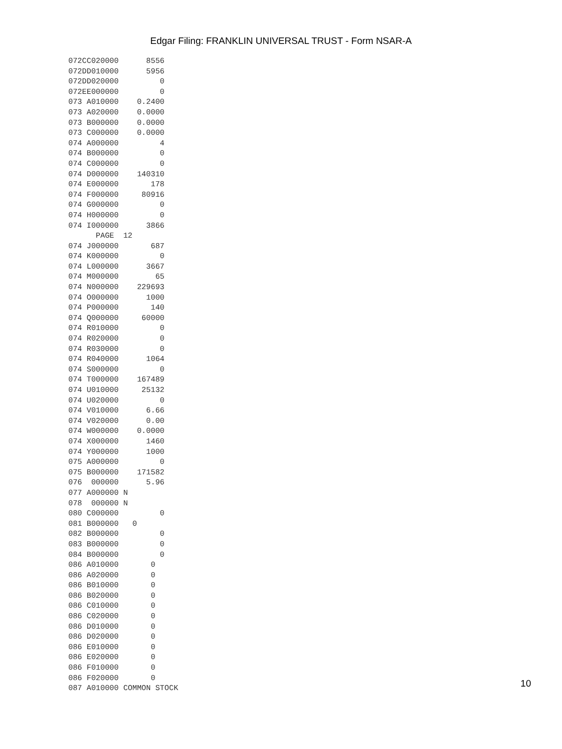Edgar Filing: FRANKLIN UNIVERSAL TRUST - Form NSAR-A
072CC020000      8556
072DD010000      5956
072DD020000         0
072EE000000         0
073 A010000    0.2400
073 A020000    0.0000
073 B000000    0.0000
073 C000000    0.0000
074 A000000         4
074 B000000         0
074 C000000         0
074 D000000    140310
074 E000000       178
074 F000000     80916
074 G000000         0
074 H000000         0
074 I000000      3866
      PAGE  12
074 J000000       687
074 K000000         0
074 L000000      3667
074 M000000        65
074 N000000    229693
074 O000000      1000
074 P000000       140
074 Q000000     60000
074 R010000         0
074 R020000         0
074 R030000         0
074 R040000      1064
074 S000000         0
074 T000000    167489
074 U010000     25132
074 U020000         0
074 V010000      6.66
074 V020000      0.00
074 W000000    0.0000
074 X000000      1460
074 Y000000      1000
075 A000000         0
075 B000000    171582
076  000000      5.96
077 A000000 N
078  000000 N
080 C000000         0
081 B000000   0
082 B000000         0
083 B000000         0
084 B000000         0
086 A010000       0
086 A020000       0
086 B010000       0
086 B020000       0
086 C010000       0
086 C020000       0
086 D010000       0
086 D020000       0
086 E010000       0
086 E020000       0
086 F010000       0
086 F020000       0
087 A010000 COMMON STOCK
10